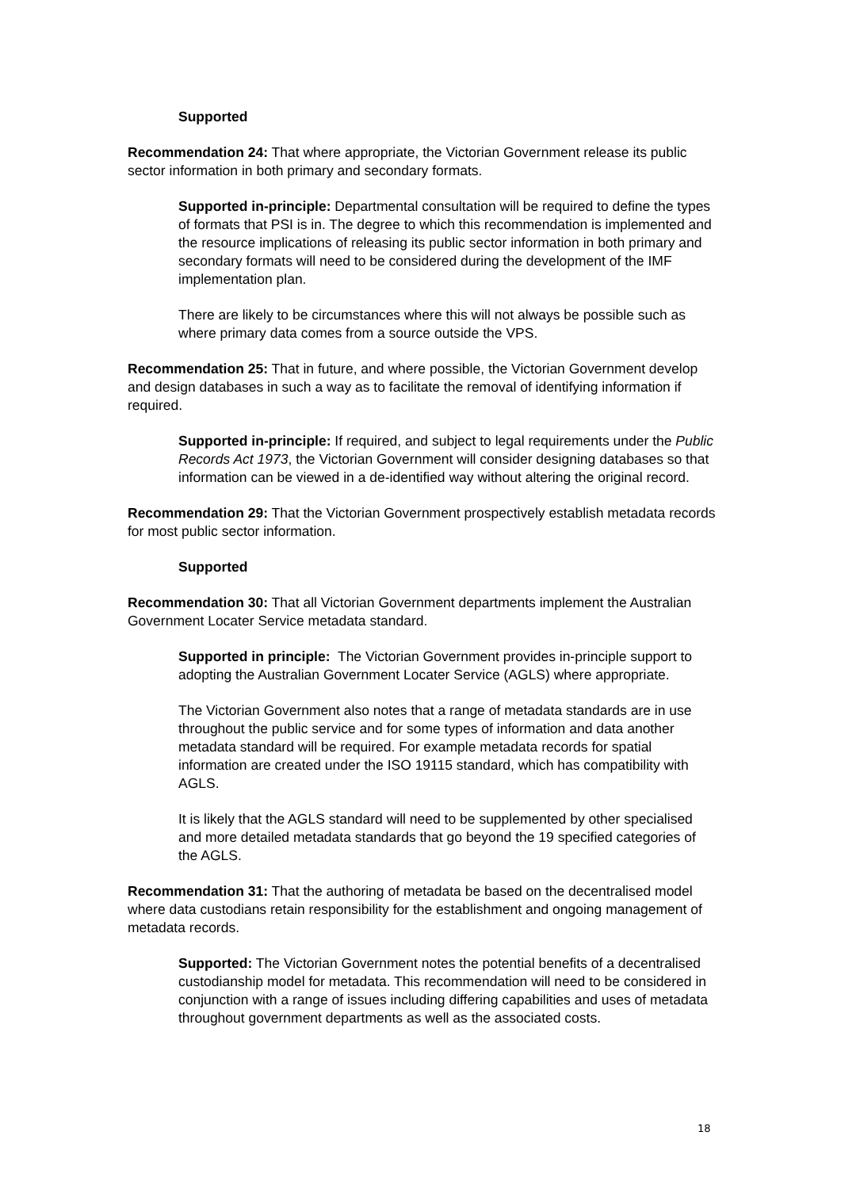Supported
Recommendation 24: That where appropriate, the Victorian Government release its public sector information in both primary and secondary formats.
Supported in-principle: Departmental consultation will be required to define the types of formats that PSI is in. The degree to which this recommendation is implemented and the resource implications of releasing its public sector information in both primary and secondary formats will need to be considered during the development of the IMF implementation plan.
There are likely to be circumstances where this will not always be possible such as where primary data comes from a source outside the VPS.
Recommendation 25: That in future, and where possible, the Victorian Government develop and design databases in such a way as to facilitate the removal of identifying information if required.
Supported in-principle: If required, and subject to legal requirements under the Public Records Act 1973, the Victorian Government will consider designing databases so that information can be viewed in a de-identified way without altering the original record.
Recommendation 29: That the Victorian Government prospectively establish metadata records for most public sector information.
Supported
Recommendation 30: That all Victorian Government departments implement the Australian Government Locater Service metadata standard.
Supported in principle: The Victorian Government provides in-principle support to adopting the Australian Government Locater Service (AGLS) where appropriate.
The Victorian Government also notes that a range of metadata standards are in use throughout the public service and for some types of information and data another metadata standard will be required. For example metadata records for spatial information are created under the ISO 19115 standard, which has compatibility with AGLS.
It is likely that the AGLS standard will need to be supplemented by other specialised and more detailed metadata standards that go beyond the 19 specified categories of the AGLS.
Recommendation 31: That the authoring of metadata be based on the decentralised model where data custodians retain responsibility for the establishment and ongoing management of metadata records.
Supported: The Victorian Government notes the potential benefits of a decentralised custodianship model for metadata. This recommendation will need to be considered in conjunction with a range of issues including differing capabilities and uses of metadata throughout government departments as well as the associated costs.
18